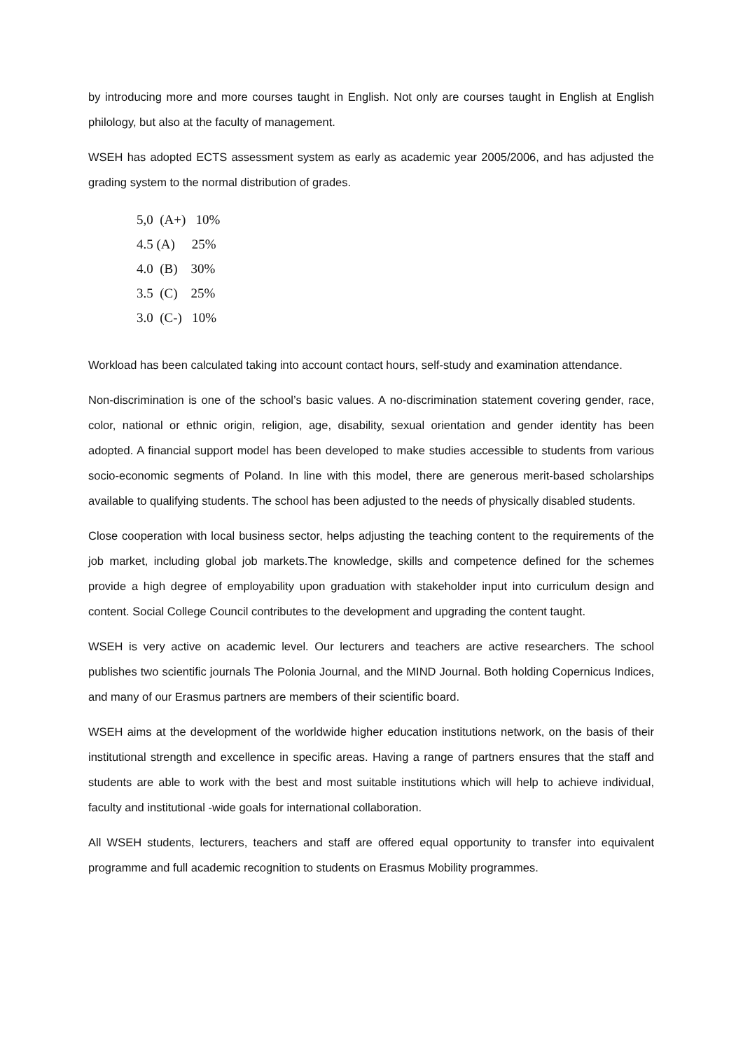by introducing more and more courses taught in English. Not only are courses taught in English at English philology, but also at the faculty of management.
WSEH has adopted ECTS assessment system as early as academic year 2005/2006, and has adjusted the grading system to the normal distribution of grades.
5,0 (A+) 10%
4.5 (A) 25%
4.0 (B) 30%
3.5 (C) 25%
3.0 (C-) 10%
Workload has been calculated taking into account contact hours, self-study and examination attendance.
Non-discrimination is one of the school’s basic values. A no-discrimination statement covering gender, race, color, national or ethnic origin, religion, age, disability, sexual orientation and gender identity has been adopted. A financial support model has been developed to make studies accessible to students from various socio-economic segments of Poland. In line with this model, there are generous merit-based scholarships available to qualifying students. The school has been adjusted to the needs of physically disabled students.
Close cooperation with local business sector, helps adjusting the teaching content to the requirements of the job market, including global job markets.The knowledge, skills and competence defined for the schemes provide a high degree of employability upon graduation with stakeholder input into curriculum design and content. Social College Council contributes to the development and upgrading the content taught.
WSEH is very active on academic level. Our lecturers and teachers are active researchers. The school publishes two scientific journals The Polonia Journal, and the MIND Journal. Both holding Copernicus Indices, and many of our Erasmus partners are members of their scientific board.
WSEH aims at the development of the worldwide higher education institutions network, on the basis of their institutional strength and excellence in specific areas. Having a range of partners ensures that the staff and students are able to work with the best and most suitable institutions which will help to achieve individual, faculty and institutional -wide goals for international collaboration.
All WSEH students, lecturers, teachers and staff are offered equal opportunity to transfer into equivalent programme and full academic recognition to students on Erasmus Mobility programmes.